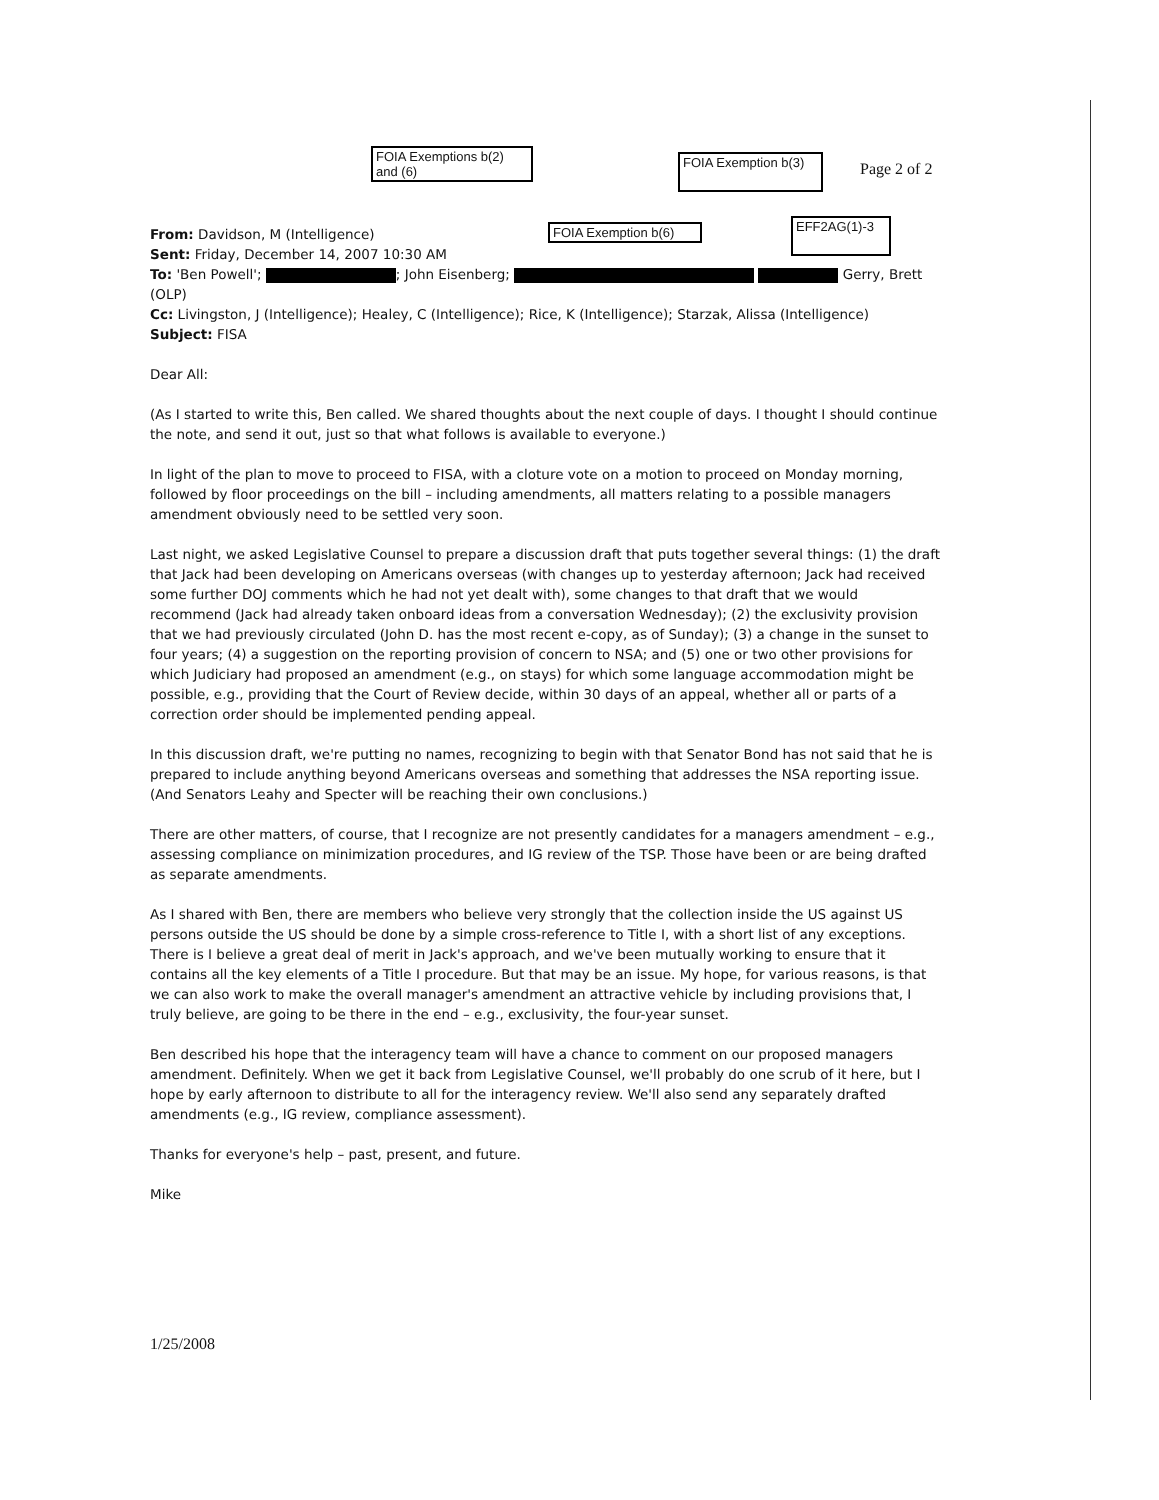FOIA Exemptions b(2)
and (6)
FOIA Exemption b(3)
Page 2 of 2
FOIA Exemption b(6)
EFF2AG(1)-3
From: Davidson, M (Intelligence)
Sent: Friday, December 14, 2007 10:30 AM
To: 'Ben Powell'; ; John Eisenberg; Gerry, Brett (OLP)
Cc: Livingston, J (Intelligence); Healey, C (Intelligence); Rice, K (Intelligence); Starzak, Alissa (Intelligence)
Subject: FISA
Dear All:
(As I started to write this, Ben called. We shared thoughts about the next couple of days. I thought I should continue the note, and send it out, just so that what follows is available to everyone.)
In light of the plan to move to proceed to FISA, with a cloture vote on a motion to proceed on Monday morning, followed by floor proceedings on the bill – including amendments, all matters relating to a possible managers amendment obviously need to be settled very soon.
Last night, we asked Legislative Counsel to prepare a discussion draft that puts together several things: (1) the draft that Jack had been developing on Americans overseas (with changes up to yesterday afternoon; Jack had received some further DOJ comments which he had not yet dealt with), some changes to that draft that we would recommend (Jack had already taken onboard ideas from a conversation Wednesday); (2) the exclusivity provision that we had previously circulated (John D. has the most recent e-copy, as of Sunday); (3) a change in the sunset to four years; (4) a suggestion on the reporting provision of concern to NSA; and (5) one or two other provisions for which Judiciary had proposed an amendment (e.g., on stays) for which some language accommodation might be possible, e.g., providing that the Court of Review decide, within 30 days of an appeal, whether all or parts of a correction order should be implemented pending appeal.
In this discussion draft, we're putting no names, recognizing to begin with that Senator Bond has not said that he is prepared to include anything beyond Americans overseas and something that addresses the NSA reporting issue. (And Senators Leahy and Specter will be reaching their own conclusions.)
There are other matters, of course, that I recognize are not presently candidates for a managers amendment – e.g., assessing compliance on minimization procedures, and IG review of the TSP. Those have been or are being drafted as separate amendments.
As I shared with Ben, there are members who believe very strongly that the collection inside the US against US persons outside the US should be done by a simple cross-reference to Title I, with a short list of any exceptions. There is I believe a great deal of merit in Jack's approach, and we've been mutually working to ensure that it contains all the key elements of a Title I procedure. But that may be an issue. My hope, for various reasons, is that we can also work to make the overall manager's amendment an attractive vehicle by including provisions that, I truly believe, are going to be there in the end – e.g., exclusivity, the four-year sunset.
Ben described his hope that the interagency team will have a chance to comment on our proposed managers amendment. Definitely. When we get it back from Legislative Counsel, we'll probably do one scrub of it here, but I hope by early afternoon to distribute to all for the interagency review. We'll also send any separately drafted amendments (e.g., IG review, compliance assessment).
Thanks for everyone's help – past, present, and future.
Mike
1/25/2008